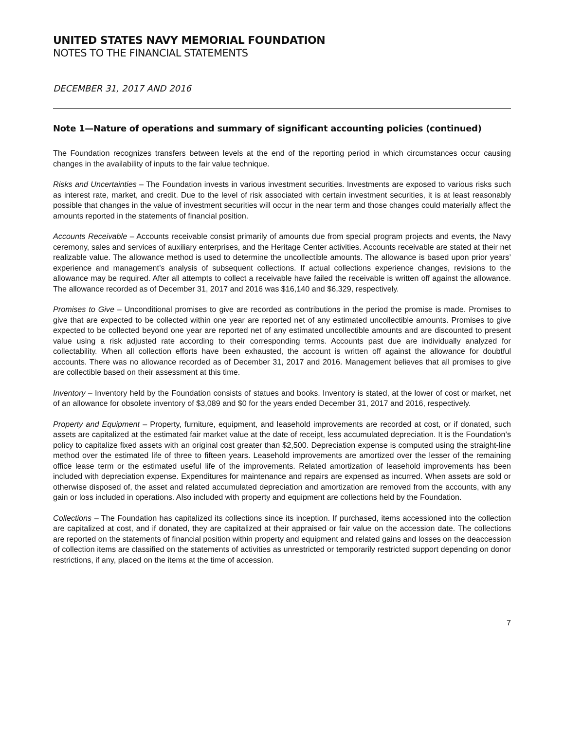UNITED STATES NAVY MEMORIAL FOUNDATION
NOTES TO THE FINANCIAL STATEMENTS
DECEMBER 31, 2017 AND 2016
Note 1—Nature of operations and summary of significant accounting policies (continued)
The Foundation recognizes transfers between levels at the end of the reporting period in which circumstances occur causing changes in the availability of inputs to the fair value technique.
Risks and Uncertainties – The Foundation invests in various investment securities. Investments are exposed to various risks such as interest rate, market, and credit. Due to the level of risk associated with certain investment securities, it is at least reasonably possible that changes in the value of investment securities will occur in the near term and those changes could materially affect the amounts reported in the statements of financial position.
Accounts Receivable – Accounts receivable consist primarily of amounts due from special program projects and events, the Navy ceremony, sales and services of auxiliary enterprises, and the Heritage Center activities. Accounts receivable are stated at their net realizable value. The allowance method is used to determine the uncollectible amounts. The allowance is based upon prior years’ experience and management’s analysis of subsequent collections. If actual collections experience changes, revisions to the allowance may be required. After all attempts to collect a receivable have failed the receivable is written off against the allowance. The allowance recorded as of December 31, 2017 and 2016 was $16,140 and $6,329, respectively.
Promises to Give – Unconditional promises to give are recorded as contributions in the period the promise is made. Promises to give that are expected to be collected within one year are reported net of any estimated uncollectible amounts. Promises to give expected to be collected beyond one year are reported net of any estimated uncollectible amounts and are discounted to present value using a risk adjusted rate according to their corresponding terms. Accounts past due are individually analyzed for collectability. When all collection efforts have been exhausted, the account is written off against the allowance for doubtful accounts. There was no allowance recorded as of December 31, 2017 and 2016. Management believes that all promises to give are collectible based on their assessment at this time.
Inventory – Inventory held by the Foundation consists of statues and books. Inventory is stated, at the lower of cost or market, net of an allowance for obsolete inventory of $3,089 and $0 for the years ended December 31, 2017 and 2016, respectively.
Property and Equipment – Property, furniture, equipment, and leasehold improvements are recorded at cost, or if donated, such assets are capitalized at the estimated fair market value at the date of receipt, less accumulated depreciation. It is the Foundation’s policy to capitalize fixed assets with an original cost greater than $2,500. Depreciation expense is computed using the straight-line method over the estimated life of three to fifteen years. Leasehold improvements are amortized over the lesser of the remaining office lease term or the estimated useful life of the improvements. Related amortization of leasehold improvements has been included with depreciation expense. Expenditures for maintenance and repairs are expensed as incurred. When assets are sold or otherwise disposed of, the asset and related accumulated depreciation and amortization are removed from the accounts, with any gain or loss included in operations. Also included with property and equipment are collections held by the Foundation.
Collections – The Foundation has capitalized its collections since its inception. If purchased, items accessioned into the collection are capitalized at cost, and if donated, they are capitalized at their appraised or fair value on the accession date. The collections are reported on the statements of financial position within property and equipment and related gains and losses on the deaccession of collection items are classified on the statements of activities as unrestricted or temporarily restricted support depending on donor restrictions, if any, placed on the items at the time of accession.
7